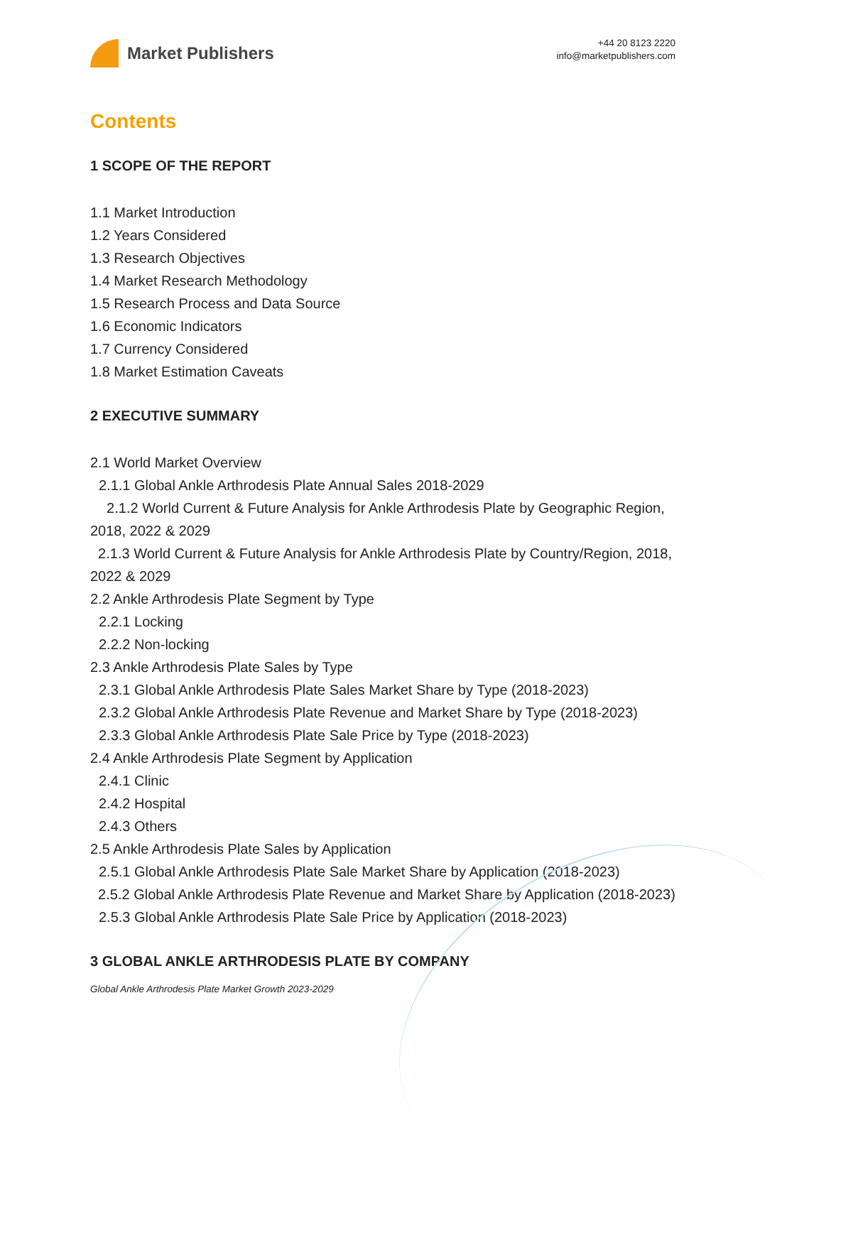Market Publishers
+44 20 8123 2220
info@marketpublishers.com
Contents
1 SCOPE OF THE REPORT
1.1 Market Introduction
1.2 Years Considered
1.3 Research Objectives
1.4 Market Research Methodology
1.5 Research Process and Data Source
1.6 Economic Indicators
1.7 Currency Considered
1.8 Market Estimation Caveats
2 EXECUTIVE SUMMARY
2.1 World Market Overview
2.1.1 Global Ankle Arthrodesis Plate Annual Sales 2018-2029
2.1.2 World Current & Future Analysis for Ankle Arthrodesis Plate by Geographic Region, 2018, 2022 & 2029
2.1.3 World Current & Future Analysis for Ankle Arthrodesis Plate by Country/Region, 2018, 2022 & 2029
2.2 Ankle Arthrodesis Plate Segment by Type
2.2.1 Locking
2.2.2 Non-locking
2.3 Ankle Arthrodesis Plate Sales by Type
2.3.1 Global Ankle Arthrodesis Plate Sales Market Share by Type (2018-2023)
2.3.2 Global Ankle Arthrodesis Plate Revenue and Market Share by Type (2018-2023)
2.3.3 Global Ankle Arthrodesis Plate Sale Price by Type (2018-2023)
2.4 Ankle Arthrodesis Plate Segment by Application
2.4.1 Clinic
2.4.2 Hospital
2.4.3 Others
2.5 Ankle Arthrodesis Plate Sales by Application
2.5.1 Global Ankle Arthrodesis Plate Sale Market Share by Application (2018-2023)
2.5.2 Global Ankle Arthrodesis Plate Revenue and Market Share by Application (2018-2023)
2.5.3 Global Ankle Arthrodesis Plate Sale Price by Application (2018-2023)
3 GLOBAL ANKLE ARTHRODESIS PLATE BY COMPANY
Global Ankle Arthrodesis Plate Market Growth 2023-2029